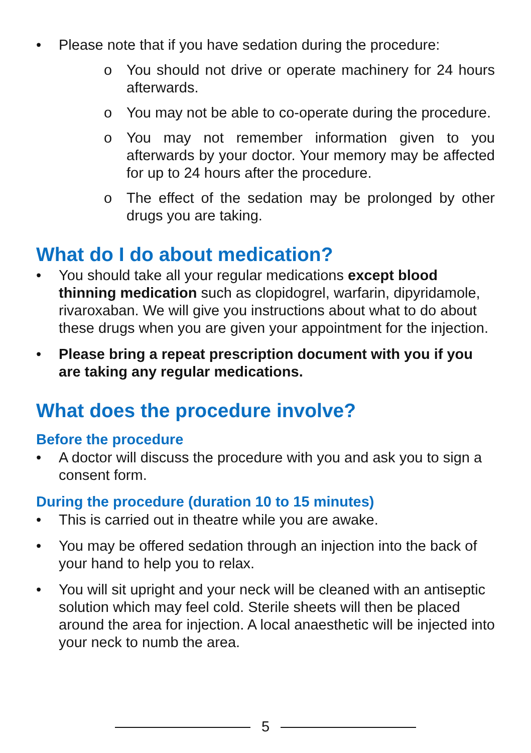• Please note that if you have sedation during the procedure:
o You should not drive or operate machinery for 24 hours afterwards.
o You may not be able to co-operate during the procedure.
o You may not remember information given to you afterwards by your doctor. Your memory may be affected for up to 24 hours after the procedure.
o The effect of the sedation may be prolonged by other drugs you are taking.
What do I do about medication?
• You should take all your regular medications except blood thinning medication such as clopidogrel, warfarin, dipyridamole, rivaroxaban. We will give you instructions about what to do about these drugs when you are given your appointment for the injection.
• Please bring a repeat prescription document with you if you are taking any regular medications.
What does the procedure involve?
Before the procedure
• A doctor will discuss the procedure with you and ask you to sign a consent form.
During the procedure (duration 10 to 15 minutes)
• This is carried out in theatre while you are awake.
• You may be offered sedation through an injection into the back of your hand to help you to relax.
• You will sit upright and your neck will be cleaned with an antiseptic solution which may feel cold. Sterile sheets will then be placed around the area for injection. A local anaesthetic will be injected into your neck to numb the area.
5